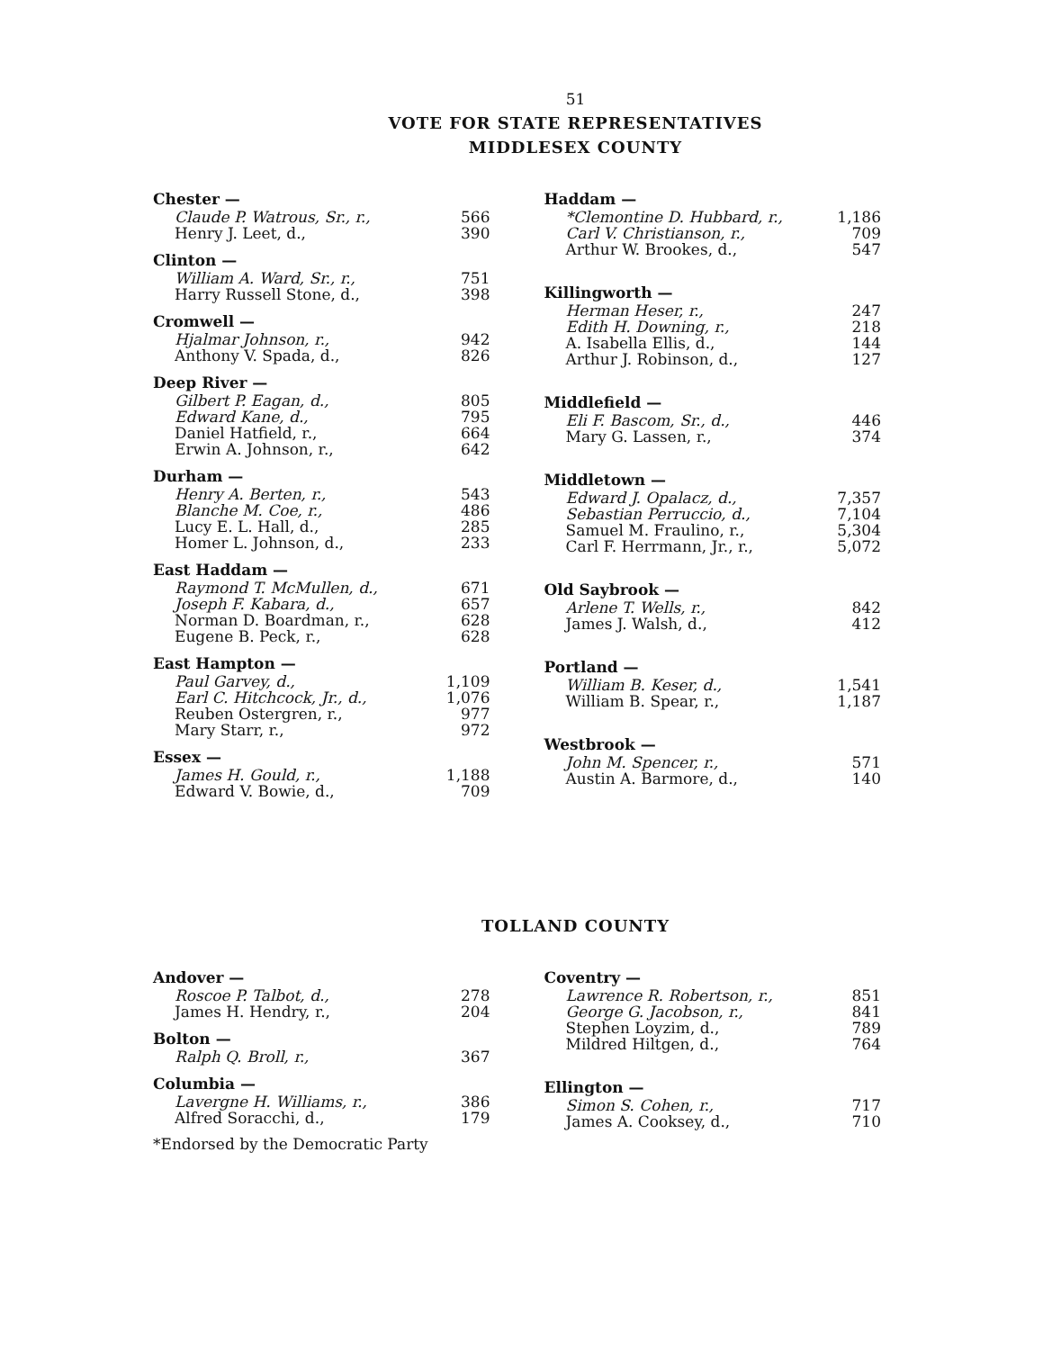51
VOTE FOR STATE REPRESENTATIVES
MIDDLESEX COUNTY
| Chester — | |
| Claude P. Watrous, Sr., r., | 566 |
| Henry J. Leet, d., | 390 |
| Clinton — | |
| William A. Ward, Sr., r., | 751 |
| Harry Russell Stone, d., | 398 |
| Cromwell — | |
| Hjalmar Johnson, r., | 942 |
| Anthony V. Spada, d., | 826 |
| Deep River — | |
| Gilbert P. Eagan, d., | 805 |
| Edward Kane, d., | 795 |
| Daniel Hatfield, r., | 664 |
| Erwin A. Johnson, r., | 642 |
| Durham — | |
| Henry A. Berten, r., | 543 |
| Blanche M. Coe, r., | 486 |
| Lucy E. L. Hall, d., | 285 |
| Homer L. Johnson, d., | 233 |
| East Haddam — | |
| Raymond T. McMullen, d., | 671 |
| Joseph F. Kabara, d., | 657 |
| Norman D. Boardman, r., | 628 |
| Eugene B. Peck, r., | 628 |
| East Hampton — | |
| Paul Garvey, d., | 1,109 |
| Earl C. Hitchcock, Jr., d., | 1,076 |
| Reuben Ostergren, r., | 977 |
| Mary Starr, r., | 972 |
| Essex — | |
| James H. Gould, r., | 1,188 |
| Edward V. Bowie, d., | 709 |
| Haddam — | |
| *Clemontine D. Hubbard, r., | 1,186 |
| Carl V. Christianson, r., | 709 |
| Arthur W. Brookes, d., | 547 |
| Killingworth — | |
| Herman Heser, r., | 247 |
| Edith H. Downing, r., | 218 |
| A. Isabella Ellis, d., | 144 |
| Arthur J. Robinson, d., | 127 |
| Middlefield — | |
| Eli F. Bascom, Sr., d., | 446 |
| Mary G. Lassen, r., | 374 |
| Middletown — | |
| Edward J. Opalacz, d., | 7,357 |
| Sebastian Perruccio, d., | 7,104 |
| Samuel M. Fraulino, r., | 5,304 |
| Carl F. Herrmann, Jr., r., | 5,072 |
| Old Saybrook — | |
| Arlene T. Wells, r., | 842 |
| James J. Walsh, d., | 412 |
| Portland — | |
| William B. Keser, d., | 1,541 |
| William B. Spear, r., | 1,187 |
| Westbrook — | |
| John M. Spencer, r., | 571 |
| Austin A. Barmore, d., | 140 |
TOLLAND COUNTY
| Andover — | |
| Roscoe P. Talbot, d., | 278 |
| James H. Hendry, r., | 204 |
| Bolton — | |
| Ralph Q. Broll, r., | 367 |
| Columbia — | |
| Lavergne H. Williams, r., | 386 |
| Alfred Soracchi, d., | 179 |
*Endorsed by the Democratic Party
| Coventry — | |
| Lawrence R. Robertson, r., | 851 |
| George G. Jacobson, r., | 841 |
| Stephen Loyzim, d., | 789 |
| Mildred Hiltgen, d., | 764 |
| Ellington — | |
| Simon S. Cohen, r., | 717 |
| James A. Cooksey, d., | 710 |